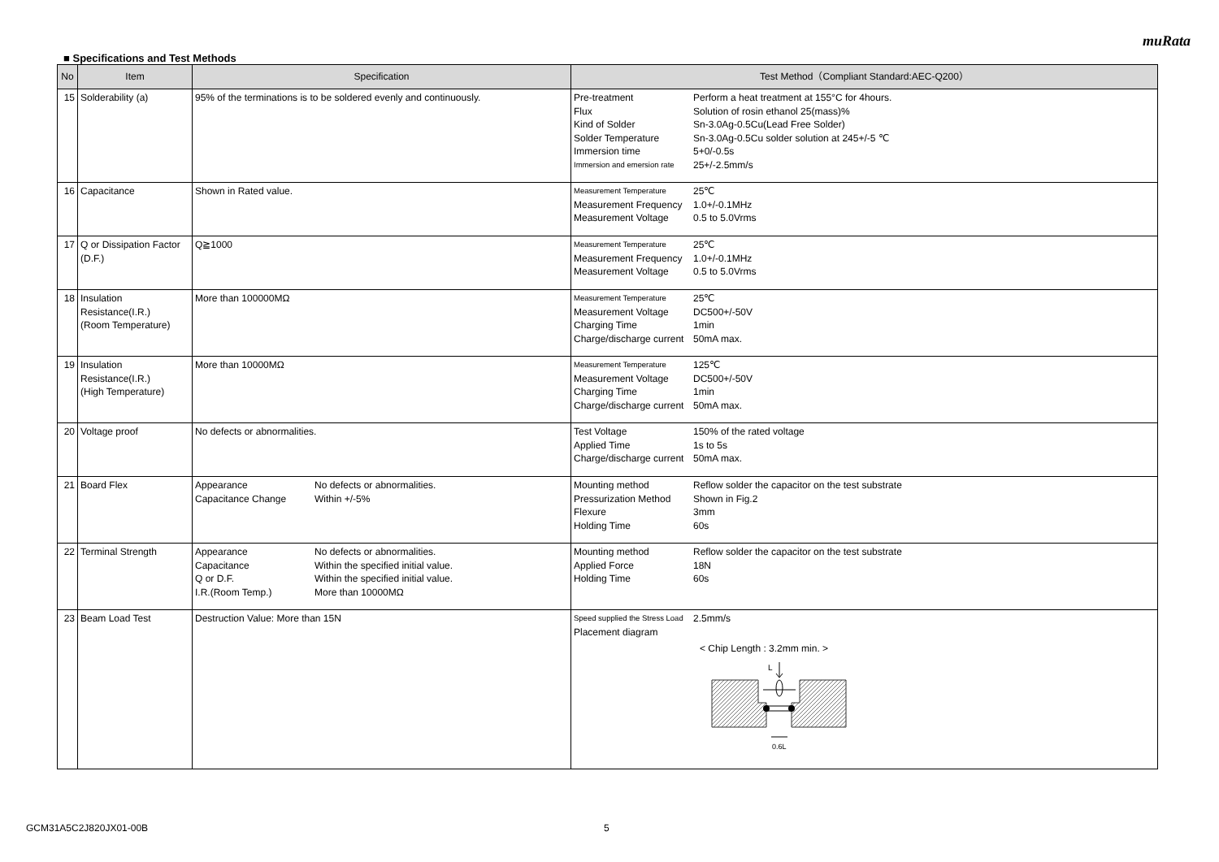muRata
■ Specifications and Test Methods
| No | Item | Specification | Test Method（Compliant Standard:AEC-Q200） |
| --- | --- | --- | --- |
| 15 | Solderability (a) | 95% of the terminations is to be soldered evenly and continuously. | / Pre-treatment / Perform a heat treatment at 155°C for 4hours. / / Flux / Solution of rosin ethanol 25(mass)% / / Kind of Solder / Sn-3.0Ag-0.5Cu(Lead Free Solder) / / Solder Temperature / Sn-3.0Ag-0.5Cu solder solution at 245+/-5 ℃ / / Immersion time / 5+0/-0.5s / / Immersion and emersion rate / 25+/-2.5mm/s / |
| 16 | Capacitance | Shown in Rated value. | / Measurement Temperature / 25℃ / / Measurement Frequency / 1.0+/-0.1MHz / / Measurement Voltage / 0.5 to 5.0Vrms / |
| 17 | Q or Dissipation Factor (D.F.) | Q≧1000 | / Measurement Temperature / 25℃ / / Measurement Frequency / 1.0+/-0.1MHz / / Measurement Voltage / 0.5 to 5.0Vrms / |
| 18 | Insulation Resistance(I.R.) (Room Temperature) | More than 100000MΩ | / Measurement Temperature / 25℃ / / Measurement Voltage / DC500+/-50V / / Charging Time / 1min / / Charge/discharge current / 50mA max. / |
| 19 | Insulation Resistance(I.R.) (High Temperature) | More than 10000MΩ | / Measurement Temperature / 125℃ / / Measurement Voltage / DC500+/-50V / / Charging Time / 1min / / Charge/discharge current / 50mA max. / |
| 20 | Voltage proof | No defects or abnormalities. | / Test Voltage / 150% of the rated voltage / / Applied Time / 1s to 5s / / Charge/discharge current / 50mA max. / |
| 21 | Board Flex | / Appearance / No defects or abnormalities. / / Capacitance Change / Within +/-5% / | / Mounting method / Reflow solder the capacitor on the test substrate / / Pressurization Method / Shown in Fig.2 / / Flexure / 3mm / / Holding Time / 60s / |
| 22 | Terminal Strength | / Appearance / No defects or abnormalities. / / Capacitance / Within the specified initial value. / / Q or D.F. / Within the specified initial value. / / I.R.(Room Temp.) / More than 10000MΩ / | / Mounting method / Reflow solder the capacitor on the test substrate / / Applied Force / 18N / / Holding Time / 60s / |
| 23 | Beam Load Test | Destruction Value: More than 15N | / Speed supplied the Stress Load / 2.5mm/s / / Placement diagram / / < Chip Length : 3.2mm min. > L 0.6L |
GCM31A5C2J820JX01-00B 5